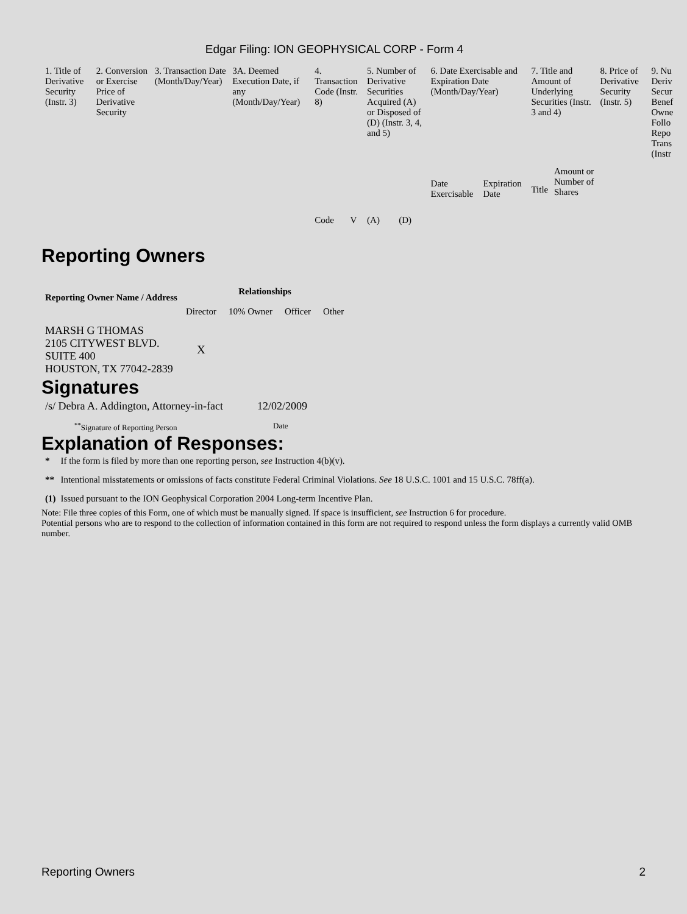Edgar Filing: ION GEOPHYSICAL CORP - Form 4
| 1. Title of Derivative Security (Instr. 3) | 2. Conversion or Exercise Price of Derivative Security | 3. Transaction Date (Month/Day/Year) | 3A. Deemed Execution Date, if any (Month/Day/Year) | 4. Transaction Code (Instr. 8) | | 5. Number of Derivative Securities Acquired (A) or Disposed of (D) (Instr. 3, 4, and 5) | | 6. Date Exercisable and Expiration Date (Month/Day/Year) | | 7. Title and Amount of Underlying Securities (Instr. 3 and 4) | | 8. Price of Derivative Security (Instr. 5) | 9. Nu Deriv Secur Benef Owne Follo Repo Trans (Instr |
| | | | | Code | V | (A) | (D) | Date Exercisable | Expiration Date | Title | Amount or Number of Shares | | |
Reporting Owners
| Reporting Owner Name / Address | Relationships | | | |
| --- | --- | --- | --- | --- |
| | Director | 10% Owner | Officer | Other |
| MARSH G THOMAS 2105 CITYWEST BLVD. SUITE 400 HOUSTON, TX 77042-2839 | X | | | |
Signatures
| /s/ Debra A. Addington, Attorney-in-fact | 12/02/2009 |
| <sup>**</sup> Signature of Reporting Person | Date |
Explanation of Responses:
| * | If the form is filed by more than one reporting person, see Instruction 4(b)(v). |
| ** | Intentional misstatements or omissions of facts constitute Federal Criminal Violations. See 18 U.S.C. 1001 and 15 U.S.C. 78ff(a). |
| (1) | Issued pursuant to the ION Geophysical Corporation 2004 Long-term Incentive Plan. |
Note: File three copies of this Form, one of which must be manually signed. If space is insufficient, see Instruction 6 for procedure.
Potential persons who are to respond to the collection of information contained in this form are not required to respond unless the form displays a currently valid OMB number.
Reporting Owners 2